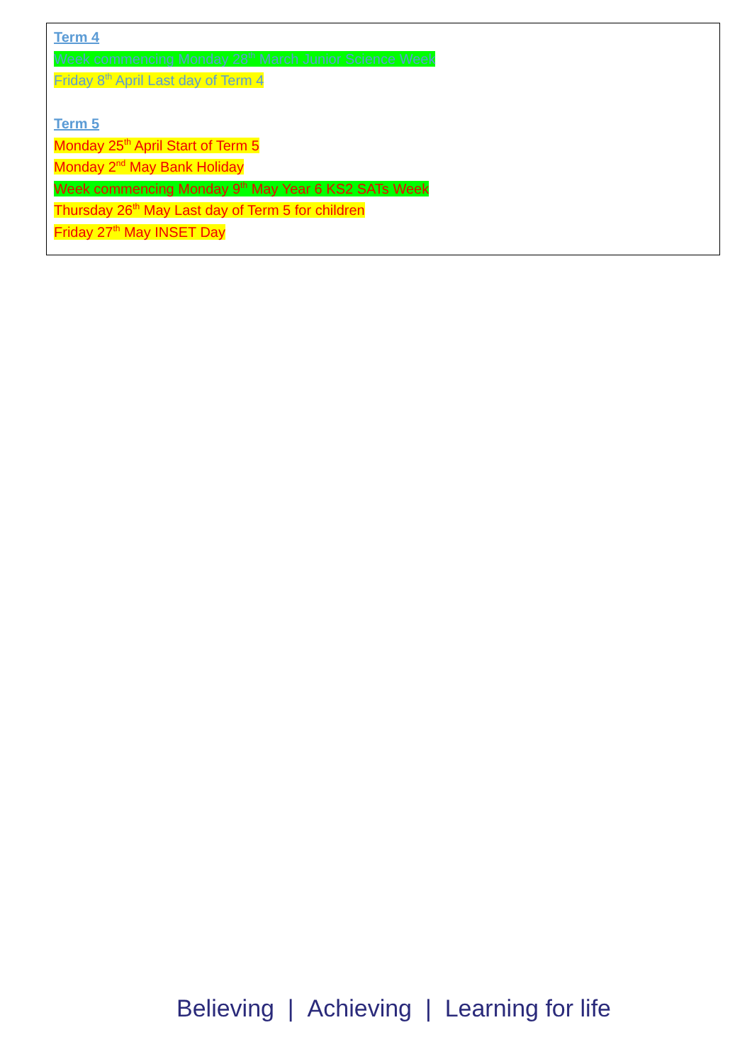Term 4
Week commencing Monday 28<sup>th</sup> March Junior Science Week
Friday 8<sup>th</sup> April Last day of Term 4
Term 5
Monday 25<sup>th</sup> April Start of Term 5
Monday 2<sup>nd</sup> May Bank Holiday
Week commencing Monday 9<sup>th</sup> May Year 6 KS2 SATs Week
Thursday 26<sup>th</sup> May Last day of Term 5 for children
Friday 27<sup>th</sup> May INSET Day
Believing | Achieving | Learning for life